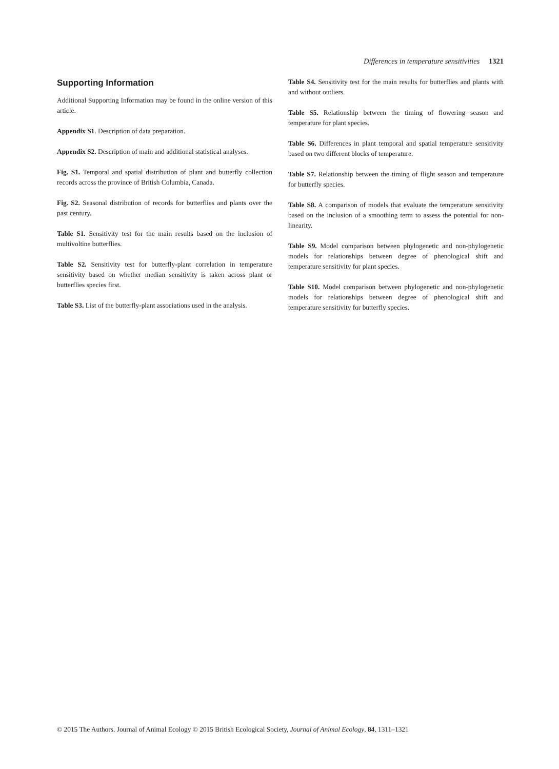Differences in temperature sensitivities 1321
Supporting Information
Additional Supporting Information may be found in the online version of this article.
Appendix S1. Description of data preparation.
Appendix S2. Description of main and additional statistical analyses.
Fig. S1. Temporal and spatial distribution of plant and butterfly collection records across the province of British Columbia, Canada.
Fig. S2. Seasonal distribution of records for butterflies and plants over the past century.
Table S1. Sensitivity test for the main results based on the inclusion of multivoltine butterflies.
Table S2. Sensitivity test for butterfly-plant correlation in temperature sensitivity based on whether median sensitivity is taken across plant or butterflies species first.
Table S3. List of the butterfly-plant associations used in the analysis.
Table S4. Sensitivity test for the main results for butterflies and plants with and without outliers.
Table S5. Relationship between the timing of flowering season and temperature for plant species.
Table S6. Differences in plant temporal and spatial temperature sensitivity based on two different blocks of temperature.
Table S7. Relationship between the timing of flight season and temperature for butterfly species.
Table S8. A comparison of models that evaluate the temperature sensitivity based on the inclusion of a smoothing term to assess the potential for non-linearity.
Table S9. Model comparison between phylogenetic and non-phylogenetic models for relationships between degree of phenological shift and temperature sensitivity for plant species.
Table S10. Model comparison between phylogenetic and non-phylogenetic models for relationships between degree of phenological shift and temperature sensitivity for butterfly species.
© 2015 The Authors. Journal of Animal Ecology © 2015 British Ecological Society, Journal of Animal Ecology, 84, 1311–1321